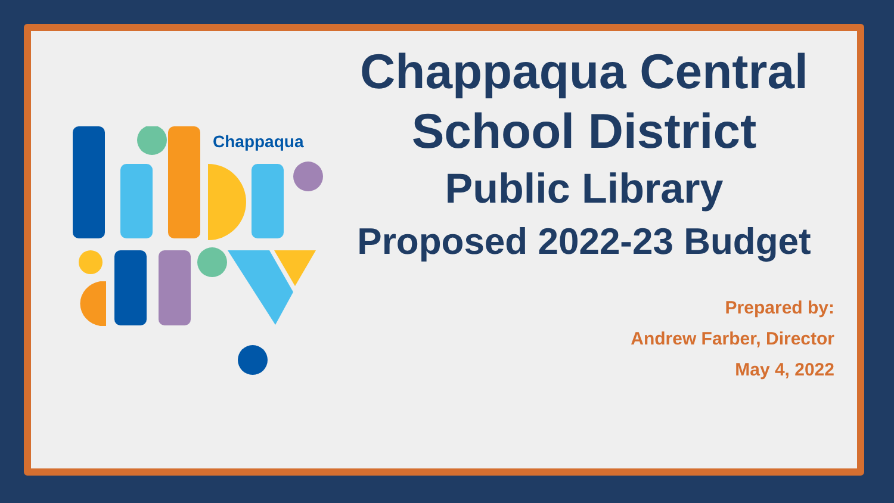Chappaqua
Chappaqua Central
School District
Public Library
Proposed 2022-23 Budget
Prepared by:
Andrew Farber, Director
May 4, 2022